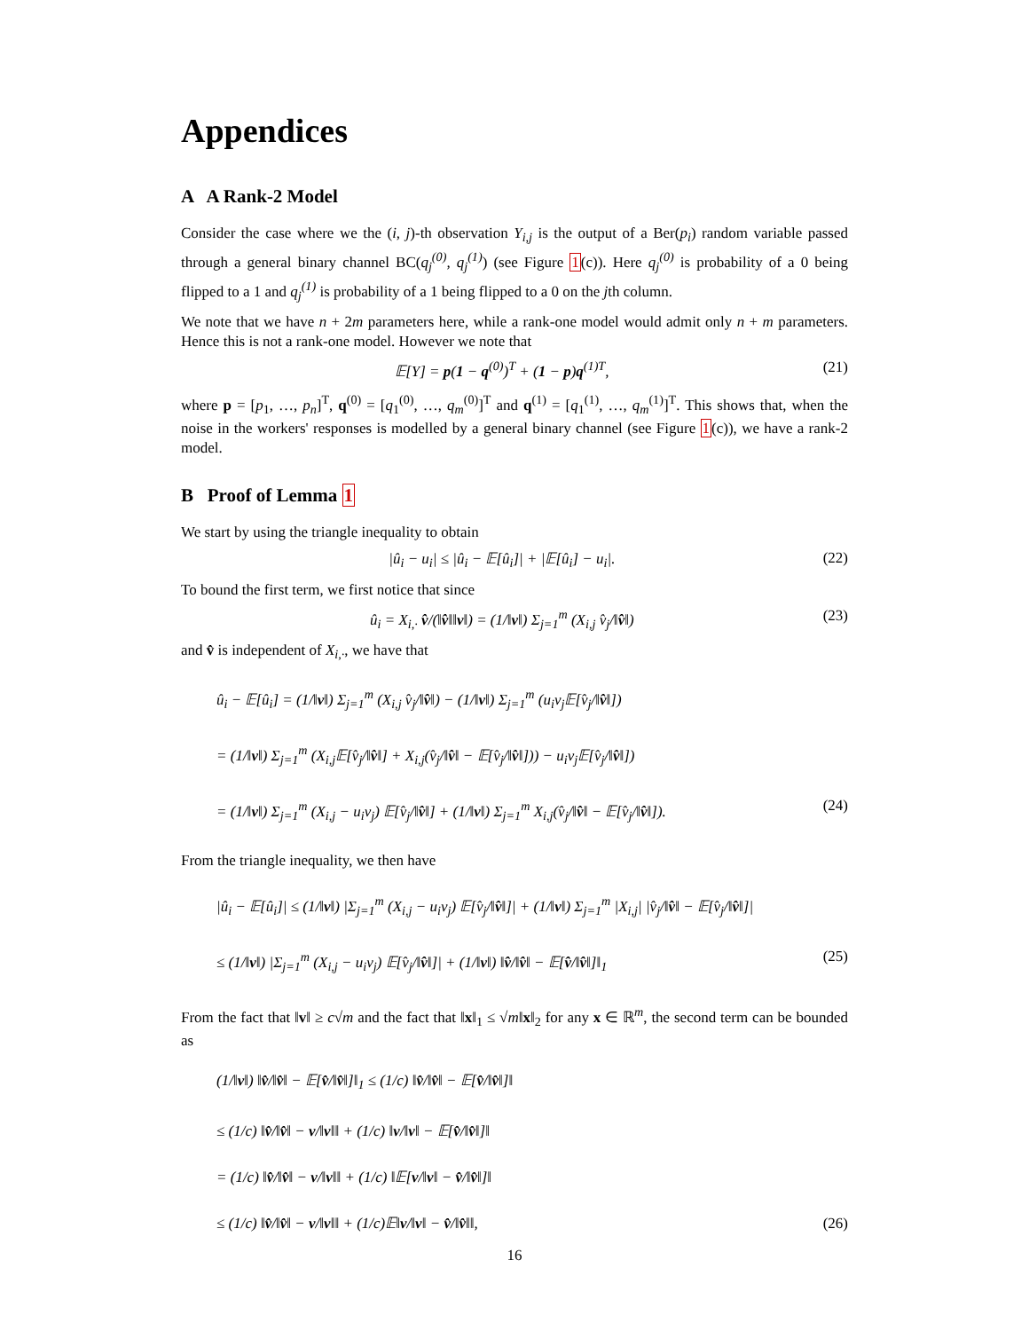Appendices
A A Rank-2 Model
Consider the case where we the (i, j)-th observation Y<sub>i,j</sub> is the output of a Ber(p<sub>i</sub>) random variable passed through a general binary channel BC(q<sub>j</sub><sup>(0)</sup>, q<sub>j</sub><sup>(1)</sup>) (see Figure 1(c)). Here q<sub>j</sub><sup>(0)</sup> is probability of a 0 being flipped to a 1 and q<sub>j</sub><sup>(1)</sup> is probability of a 1 being flipped to a 0 on the jth column.
We note that we have n + 2m parameters here, while a rank-one model would admit only n + m parameters. Hence this is not a rank-one model. However we note that
𝔼[Y] = p(1 − q<sup>(0)</sup>)<sup>T</sup> + (1 − p)q<sup>(1)T</sup>, (21)
where p = [p<sub>1</sub>, …, p<sub>n</sub>]<sup>T</sup>, q<sup>(0)</sup> = [q<sub>1</sub><sup>(0)</sup>, …, q<sub>m</sub><sup>(0)</sup>]<sup>T</sup> and q<sup>(1)</sup> = [q<sub>1</sub><sup>(1)</sup>, …, q<sub>m</sub><sup>(1)</sup>]<sup>T</sup>. This shows that, when the noise in the workers' responses is modelled by a general binary channel (see Figure 1(c)), we have a rank-2 model.
B Proof of Lemma 1
We start by using the triangle inequality to obtain
|û<sub>i</sub> − u<sub>i</sub>| ≤ |û<sub>i</sub> − 𝔼[û<sub>i</sub>]| + |𝔼[û<sub>i</sub>] − u<sub>i</sub>|. (22)
To bound the first term, we first notice that since
û<sub>i</sub> = X<sub>i,·</sub> v̂/(‖v̂‖‖v‖) = (1/‖v‖) Σ<sub>j=1</sub><sup>m</sup> (X<sub>i,j</sub> v̂<sub>j</sub>/‖v̂‖) (23)
and v̂ is independent of X<sub>i,·</sub>, we have that
û<sub>i</sub> − 𝔼[û<sub>i</sub>] = (1/‖v‖) Σ<sub>j=1</sub><sup>m</sup> (X<sub>i,j</sub> v̂<sub>j</sub>/‖v̂‖) − (1/‖v‖) Σ<sub>j=1</sub><sup>m</sup> (u<sub>i</sub>v<sub>j</sub>𝔼[v̂<sub>j</sub>/‖v̂‖])
= (1/‖v‖) Σ<sub>j=1</sub><sup>m</sup> (X<sub>i,j</sub>𝔼[v̂<sub>j</sub>/‖v̂‖] + X<sub>i,j</sub>(v̂<sub>j</sub>/‖v̂‖ − 𝔼[v̂<sub>j</sub>/‖v̂‖])) − u<sub>i</sub>v<sub>j</sub>𝔼[v̂<sub>j</sub>/‖v̂‖])
= (1/‖v‖) Σ<sub>j=1</sub><sup>m</sup> (X<sub>i,j</sub> − u<sub>i</sub>v<sub>j</sub>) 𝔼[v̂<sub>j</sub>/‖v̂‖] + (1/‖v‖) Σ<sub>j=1</sub><sup>m</sup> X<sub>i,j</sub>(v̂<sub>j</sub>/‖v̂‖ − 𝔼[v̂<sub>j</sub>/‖v̂‖]). (24)
From the triangle inequality, we then have
|û<sub>i</sub> − 𝔼[û<sub>i</sub>]| ≤ (1/‖v‖) |Σ<sub>j=1</sub><sup>m</sup> (X<sub>i,j</sub> − u<sub>i</sub>v<sub>j</sub>) 𝔼[v̂<sub>j</sub>/‖v̂‖]| + (1/‖v‖) Σ<sub>j=1</sub><sup>m</sup> |X<sub>i,j</sub>| |v̂<sub>j</sub>/‖v̂‖ − 𝔼[v̂<sub>j</sub>/‖v̂‖]|
≤ (1/‖v‖) |Σ<sub>j=1</sub><sup>m</sup> (X<sub>i,j</sub> − u<sub>i</sub>v<sub>j</sub>) 𝔼[v̂<sub>j</sub>/‖v̂‖]| + (1/‖v‖) ‖v̂/‖v̂‖ − 𝔼[v̂/‖v̂‖]‖<sub>1</sub> (25)
From the fact that ‖v‖ ≥ c√m and the fact that ‖x‖<sub>1</sub> ≤ √m‖x‖<sub>2</sub> for any x ∈ ℝ<sup>m</sup>, the second term can be bounded as
(1/‖v‖) ‖v̂/‖v̂‖ − 𝔼[v̂/‖v̂‖]‖<sub>1</sub> ≤ (1/c) ‖v̂/‖v̂‖ − 𝔼[v̂/‖v̂‖]‖
≤ (1/c) ‖v̂/‖v̂‖ − v/‖v‖‖ + (1/c) ‖v/‖v‖ − 𝔼[v̂/‖v̂‖]‖
= (1/c) ‖v̂/‖v̂‖ − v/‖v‖‖ + (1/c) ‖𝔼[v/‖v‖ − v̂/‖v̂‖]‖
≤ (1/c) ‖v̂/‖v̂‖ − v/‖v‖‖ + (1/c)𝔼‖v/‖v‖ − v̂/‖v̂‖‖, (26)
16